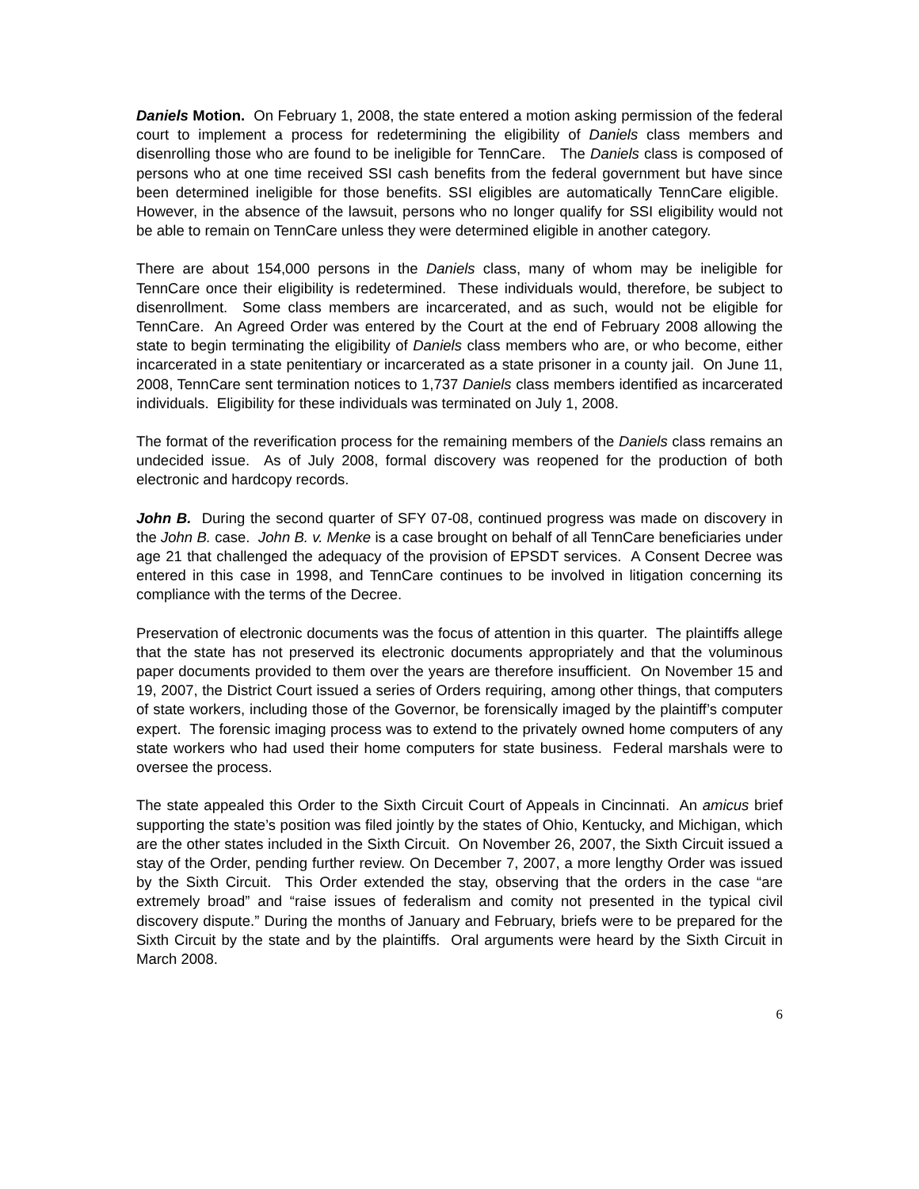Daniels Motion. On February 1, 2008, the state entered a motion asking permission of the federal court to implement a process for redetermining the eligibility of Daniels class members and disenrolling those who are found to be ineligible for TennCare. The Daniels class is composed of persons who at one time received SSI cash benefits from the federal government but have since been determined ineligible for those benefits. SSI eligibles are automatically TennCare eligible. However, in the absence of the lawsuit, persons who no longer qualify for SSI eligibility would not be able to remain on TennCare unless they were determined eligible in another category.
There are about 154,000 persons in the Daniels class, many of whom may be ineligible for TennCare once their eligibility is redetermined. These individuals would, therefore, be subject to disenrollment. Some class members are incarcerated, and as such, would not be eligible for TennCare. An Agreed Order was entered by the Court at the end of February 2008 allowing the state to begin terminating the eligibility of Daniels class members who are, or who become, either incarcerated in a state penitentiary or incarcerated as a state prisoner in a county jail. On June 11, 2008, TennCare sent termination notices to 1,737 Daniels class members identified as incarcerated individuals. Eligibility for these individuals was terminated on July 1, 2008.
The format of the reverification process for the remaining members of the Daniels class remains an undecided issue. As of July 2008, formal discovery was reopened for the production of both electronic and hardcopy records.
John B. During the second quarter of SFY 07-08, continued progress was made on discovery in the John B. case. John B. v. Menke is a case brought on behalf of all TennCare beneficiaries under age 21 that challenged the adequacy of the provision of EPSDT services. A Consent Decree was entered in this case in 1998, and TennCare continues to be involved in litigation concerning its compliance with the terms of the Decree.
Preservation of electronic documents was the focus of attention in this quarter. The plaintiffs allege that the state has not preserved its electronic documents appropriately and that the voluminous paper documents provided to them over the years are therefore insufficient. On November 15 and 19, 2007, the District Court issued a series of Orders requiring, among other things, that computers of state workers, including those of the Governor, be forensically imaged by the plaintiff’s computer expert. The forensic imaging process was to extend to the privately owned home computers of any state workers who had used their home computers for state business. Federal marshals were to oversee the process.
The state appealed this Order to the Sixth Circuit Court of Appeals in Cincinnati. An amicus brief supporting the state’s position was filed jointly by the states of Ohio, Kentucky, and Michigan, which are the other states included in the Sixth Circuit. On November 26, 2007, the Sixth Circuit issued a stay of the Order, pending further review. On December 7, 2007, a more lengthy Order was issued by the Sixth Circuit. This Order extended the stay, observing that the orders in the case “are extremely broad” and “raise issues of federalism and comity not presented in the typical civil discovery dispute.” During the months of January and February, briefs were to be prepared for the Sixth Circuit by the state and by the plaintiffs. Oral arguments were heard by the Sixth Circuit in March 2008.
6